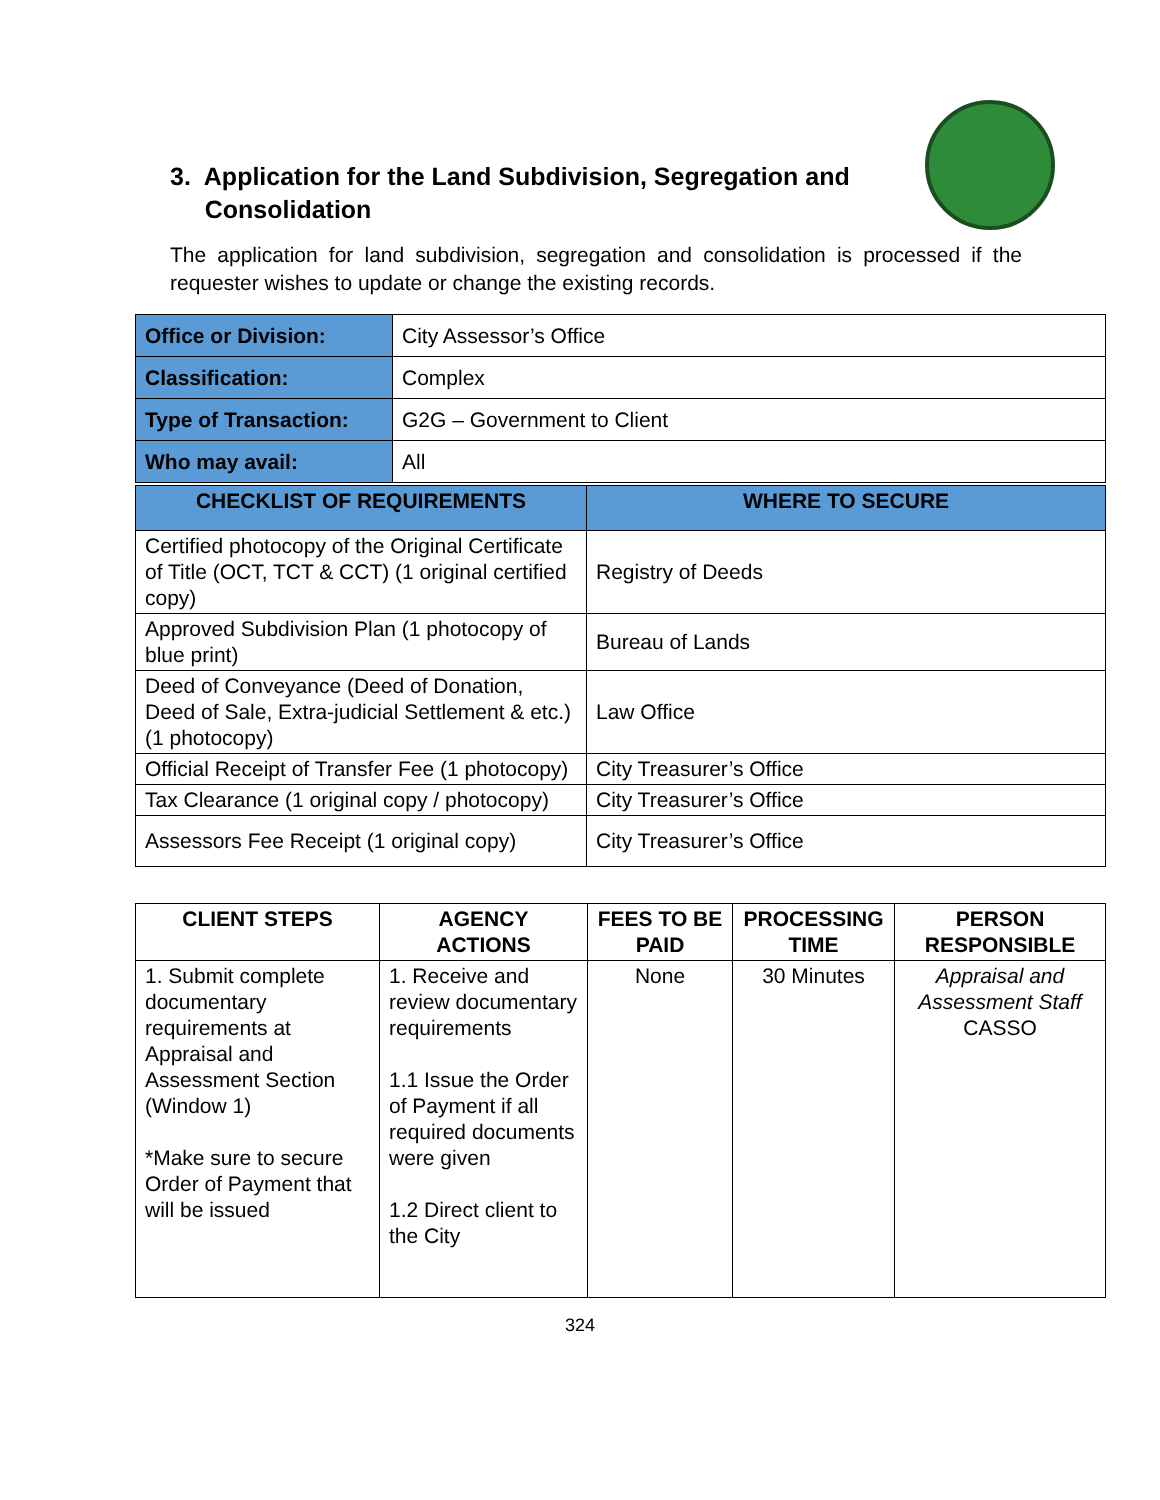3. Application for the Land Subdivision, Segregation and
Consolidation
The application for land subdivision, segregation and consolidation is processed if the requester wishes to update or change the existing records.
| Office or Division: | City Assessor’s Office |
| Classification: | Complex |
| Type of Transaction: | G2G – Government to Client |
| Who may avail: | All |
| CHECKLIST OF REQUIREMENTS | WHERE TO SECURE |
| --- | --- |
| Certified photocopy of the Original Certificate of Title (OCT, TCT & CCT) (1 original certified copy) | Registry of Deeds |
| Approved Subdivision Plan (1 photocopy of blue print) | Bureau of Lands |
| Deed of Conveyance (Deed of Donation, Deed of Sale, Extra-judicial Settlement & etc.) (1 photocopy) | Law Office |
| Official Receipt of Transfer Fee (1 photocopy) | City Treasurer’s Office |
| Tax Clearance (1 original copy / photocopy) | City Treasurer’s Office |
| Assessors Fee Receipt (1 original copy) | City Treasurer’s Office |
| CLIENT STEPS | AGENCY ACTIONS | FEES TO BE PAID | PROCESSING TIME | PERSON RESPONSIBLE |
| --- | --- | --- | --- | --- |
| 1. Submit complete documentary requirements at Appraisal and Assessment Section (Window 1) *Make sure to secure Order of Payment that will be issued | 1. Receive and review documentary requirements 1.1 Issue the Order of Payment if all required documents were given 1.2 Direct client to the City | None | 30 Minutes | Appraisal and Assessment Staff CASSO |
324